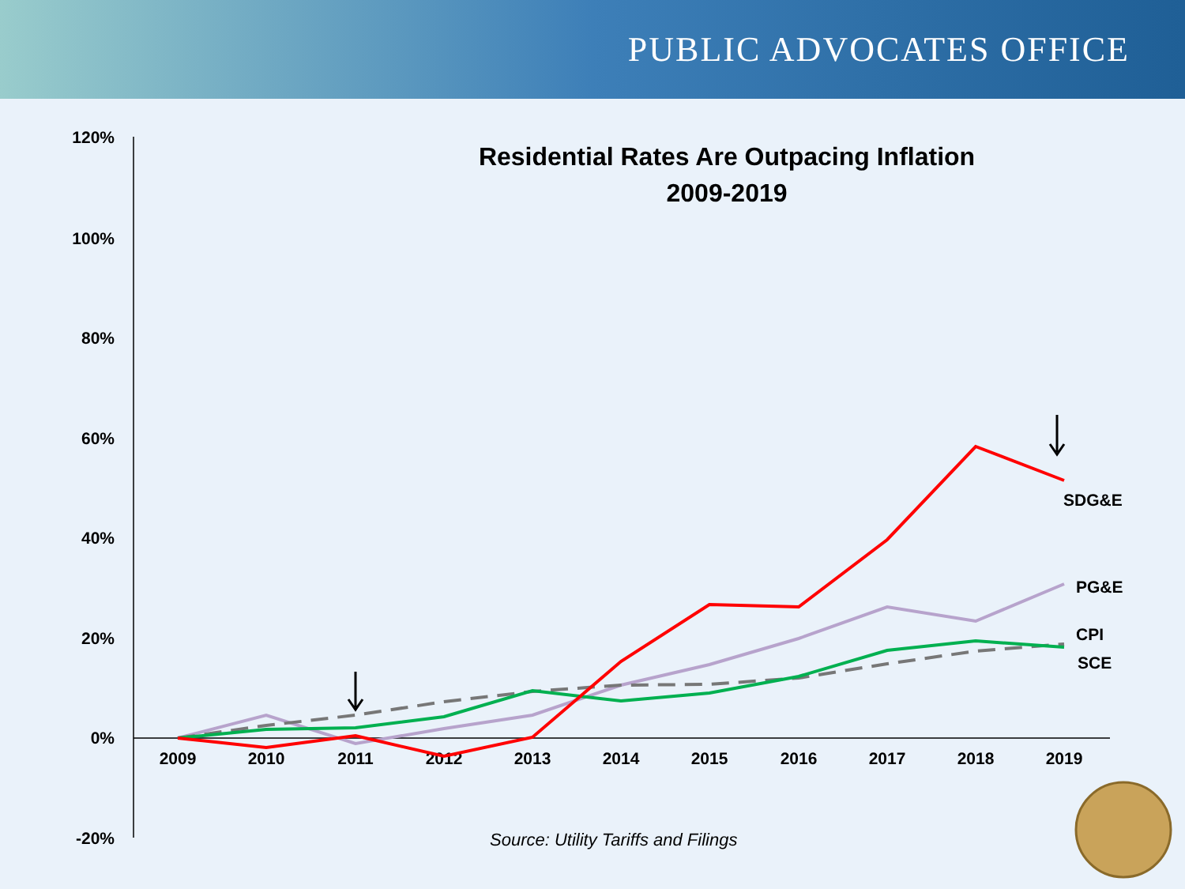PUBLIC ADVOCATES OFFICE
Residential Rates Are Outpacing Inflation
2009-2019
120%
100%
80%
60%
40%
20%
0%
-20%
2009
2010
2011
2012
2013
2014
2015
2016
2017
2018
2019
SDG&E
PG&E
CPI
SCE
Source: Utility Tariffs and Filings